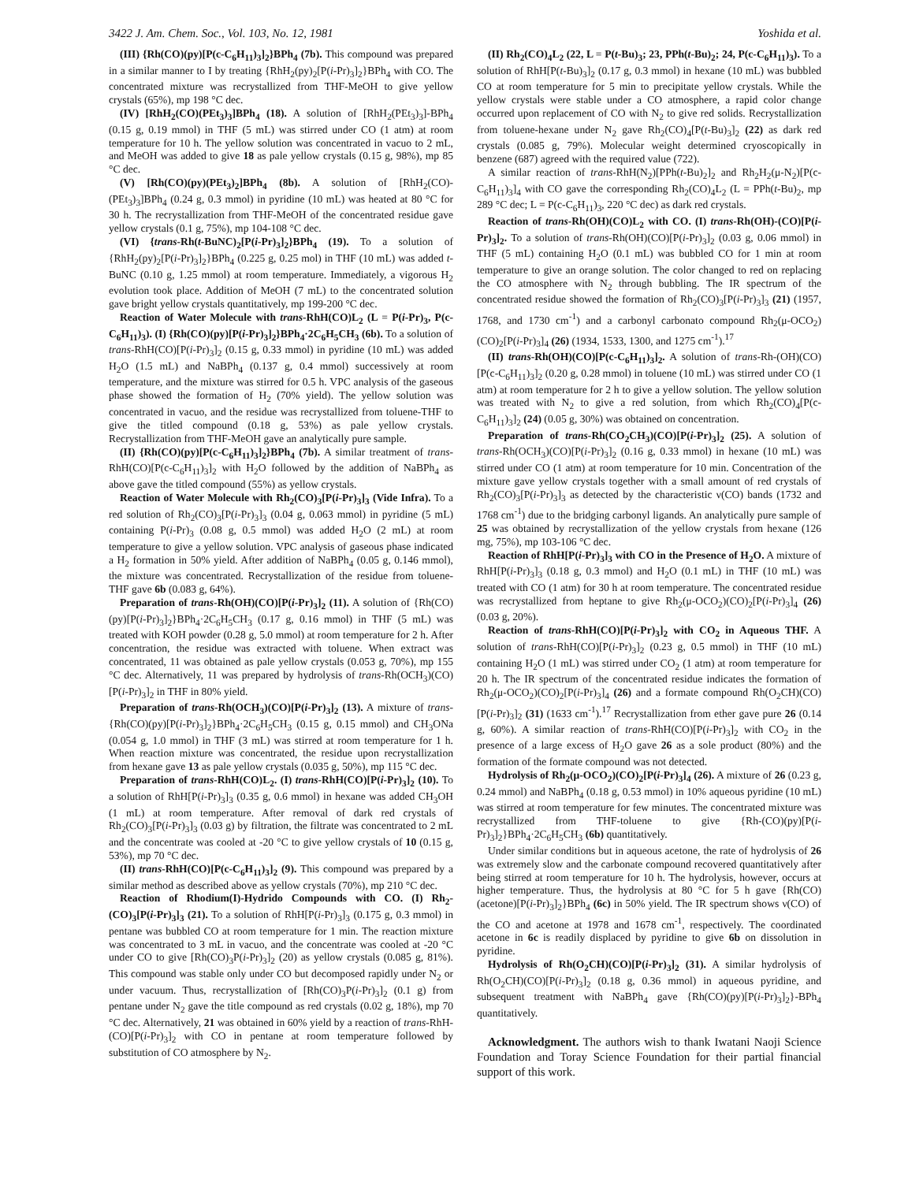3422 J. Am. Chem. Soc., Vol. 103, No. 12, 1981 Yoshida et al.
(III) {Rh(CO)(py)[P(c-C<sub>6</sub>H<sub>11</sub>)<sub>3</sub>]<sub>2</sub>}BPh<sub>4</sub> (7b). This compound was prepared in a similar manner to I by treating {RhH<sub>2</sub>(py)<sub>2</sub>[P(i-Pr)<sub>3</sub>]<sub>2</sub>}BPh<sub>4</sub> with CO. The concentrated mixture was recrystallized from THF-MeOH to give yellow crystals (65%), mp 198 °C dec.
(IV) [RhH<sub>2</sub>(CO)(PEt<sub>3</sub>)<sub>3</sub>]BPh<sub>4</sub> (18). A solution of [RhH<sub>2</sub>(PEt<sub>3</sub>)<sub>3</sub>]-BPh<sub>4</sub> (0.15 g, 0.19 mmol) in THF (5 mL) was stirred under CO (1 atm) at room temperature for 10 h. The yellow solution was concentrated in vacuo to 2 mL, and MeOH was added to give 18 as pale yellow crystals (0.15 g, 98%), mp 85 °C dec.
(V) [Rh(CO)(py)(PEt<sub>3</sub>)<sub>2</sub>]BPh<sub>4</sub> (8b). A solution of [RhH<sub>2</sub>(CO)-(PEt<sub>3</sub>)<sub>3</sub>]BPh<sub>4</sub> (0.24 g, 0.3 mmol) in pyridine (10 mL) was heated at 80 °C for 30 h. The recrystallization from THF-MeOH of the concentrated residue gave yellow crystals (0.1 g, 75%), mp 104-108 °C dec.
(VI) {trans-Rh(t-BuNC)<sub>2</sub>[P(i-Pr)<sub>3</sub>]<sub>2</sub>}BPh<sub>4</sub> (19). To a solution of {RhH<sub>2</sub>(py)<sub>2</sub>[P(i-Pr)<sub>3</sub>]<sub>2</sub>}BPh<sub>4</sub> (0.225 g, 0.25 mol) in THF (10 mL) was added t-BuNC (0.10 g, 1.25 mmol) at room temperature. Immediately, a vigorous H<sub>2</sub> evolution took place. Addition of MeOH (7 mL) to the concentrated solution gave bright yellow crystals quantitatively, mp 199-200 °C dec.
Reaction of Water Molecule with trans-RhH(CO)L<sub>2</sub> (L = P(i-Pr)<sub>3</sub>, P(c-C<sub>6</sub>H<sub>11</sub>)<sub>3</sub>). (I) {Rh(CO)(py)[P(i-Pr)<sub>3</sub>]<sub>2</sub>}BPh<sub>4</sub>·2C<sub>6</sub>H<sub>5</sub>CH<sub>3</sub> (6b). To a solution of trans-RhH(CO)[P(i-Pr)<sub>3</sub>]<sub>2</sub> (0.15 g, 0.33 mmol) in pyridine (10 mL) was added H<sub>2</sub>O (1.5 mL) and NaBPh<sub>4</sub> (0.137 g, 0.4 mmol) successively at room temperature, and the mixture was stirred for 0.5 h. VPC analysis of the gaseous phase showed the formation of H<sub>2</sub> (70% yield). The yellow solution was concentrated in vacuo, and the residue was recrystallized from toluene-THF to give the titled compound (0.18 g, 53%) as pale yellow crystals. Recrystallization from THF-MeOH gave an analytically pure sample.
(II) {Rh(CO)(py)[P(c-C<sub>6</sub>H<sub>11</sub>)<sub>3</sub>]<sub>2</sub>}BPh<sub>4</sub> (7b). A similar treatment of trans-RhH(CO)[P(c-C<sub>6</sub>H<sub>11</sub>)<sub>3</sub>]<sub>2</sub> with H<sub>2</sub>O followed by the addition of NaBPh<sub>4</sub> as above gave the titled compound (55%) as yellow crystals.
Reaction of Water Molecule with Rh<sub>2</sub>(CO)<sub>3</sub>[P(i-Pr)<sub>3</sub>]<sub>3</sub> (Vide Infra). To a red solution of Rh<sub>2</sub>(CO)<sub>3</sub>[P(i-Pr)<sub>3</sub>]<sub>3</sub> (0.04 g, 0.063 mmol) in pyridine (5 mL) containing P(i-Pr)<sub>3</sub> (0.08 g, 0.5 mmol) was added H<sub>2</sub>O (2 mL) at room temperature to give a yellow solution. VPC analysis of gaseous phase indicated a H<sub>2</sub> formation in 50% yield. After addition of NaBPh<sub>4</sub> (0.05 g, 0.146 mmol), the mixture was concentrated. Recrystallization of the residue from toluene-THF gave 6b (0.083 g, 64%).
Preparation of trans-Rh(OH)(CO)[P(i-Pr)<sub>3</sub>]<sub>2</sub> (11). A solution of {Rh(CO)(py)[P(i-Pr)<sub>3</sub>]<sub>2</sub>}BPh<sub>4</sub>·2C<sub>6</sub>H<sub>5</sub>CH<sub>3</sub> (0.17 g, 0.16 mmol) in THF (5 mL) was treated with KOH powder (0.28 g, 5.0 mmol) at room temperature for 2 h. After concentration, the residue was extracted with toluene. When extract was concentrated, 11 was obtained as pale yellow crystals (0.053 g, 70%), mp 155 °C dec. Alternatively, 11 was prepared by hydrolysis of trans-Rh(OCH<sub>3</sub>)(CO)[P(i-Pr)<sub>3</sub>]<sub>2</sub> in THF in 80% yield.
Preparation of trans-Rh(OCH<sub>3</sub>)(CO)[P(i-Pr)<sub>3</sub>]<sub>2</sub> (13). A mixture of trans-{Rh(CO)(py)[P(i-Pr)<sub>3</sub>]<sub>2</sub>}BPh<sub>4</sub>·2C<sub>6</sub>H<sub>5</sub>CH<sub>3</sub> (0.15 g, 0.15 mmol) and CH<sub>3</sub>ONa (0.054 g, 1.0 mmol) in THF (3 mL) was stirred at room temperature for 1 h. When reaction mixture was concentrated, the residue upon recrystallization from hexane gave 13 as pale yellow crystals (0.035 g, 50%), mp 115 °C dec.
Preparation of trans-RhH(CO)L<sub>2</sub>. (I) trans-RhH(CO)[P(i-Pr)<sub>3</sub>]<sub>2</sub> (10). To a solution of RhH[P(i-Pr)<sub>3</sub>]<sub>3</sub> (0.35 g, 0.6 mmol) in hexane was added CH<sub>3</sub>OH (1 mL) at room temperature. After removal of dark red crystals of Rh<sub>2</sub>(CO)<sub>3</sub>[P(i-Pr)<sub>3</sub>]<sub>3</sub> (0.03 g) by filtration, the filtrate was concentrated to 2 mL and the concentrate was cooled at -20 °C to give yellow crystals of 10 (0.15 g, 53%), mp 70 °C dec.
(II) trans-RhH(CO)[P(c-C<sub>6</sub>H<sub>11</sub>)<sub>3</sub>]<sub>2</sub> (9). This compound was prepared by a similar method as described above as yellow crystals (70%), mp 210 °C dec.
Reaction of Rhodium(I)-Hydrido Compounds with CO. (I) Rh<sub>2</sub>-(CO)<sub>3</sub>[P(i-Pr)<sub>3</sub>]<sub>3</sub> (21). To a solution of RhH[P(i-Pr)<sub>3</sub>]<sub>3</sub> (0.175 g, 0.3 mmol) in pentane was bubbled CO at room temperature for 1 min. The reaction mixture was concentrated to 3 mL in vacuo, and the concentrate was cooled at -20 °C under CO to give [Rh(CO)<sub>3</sub>P(i-Pr)<sub>3</sub>]<sub>2</sub> (20) as yellow crystals (0.085 g, 81%). This compound was stable only under CO but decomposed rapidly under N<sub>2</sub> or under vacuum. Thus, recrystallization of [Rh(CO)<sub>3</sub>P(i-Pr)<sub>3</sub>]<sub>2</sub> (0.1 g) from pentane under N<sub>2</sub> gave the title compound as red crystals (0.02 g, 18%), mp 70 °C dec. Alternatively, 21 was obtained in 60% yield by a reaction of trans-RhH-(CO)[P(i-Pr)<sub>3</sub>]<sub>2</sub> with CO in pentane at room temperature followed by substitution of CO atmosphere by N<sub>2</sub>.
(II) Rh<sub>2</sub>(CO)<sub>4</sub>L<sub>2</sub> (22, L = P(t-Bu)<sub>3</sub>; 23, PPh(t-Bu)<sub>2</sub>; 24, P(c-C<sub>6</sub>H<sub>11</sub>)<sub>3</sub>). To a solution of RhH[P(t-Bu)<sub>3</sub>]<sub>2</sub> (0.17 g, 0.3 mmol) in hexane (10 mL) was bubbled CO at room temperature for 5 min to precipitate yellow crystals. While the yellow crystals were stable under a CO atmosphere, a rapid color change occurred upon replacement of CO with N<sub>2</sub> to give red solids. Recrystallization from toluene-hexane under N<sub>2</sub> gave Rh<sub>2</sub>(CO)<sub>4</sub>[P(t-Bu)<sub>3</sub>]<sub>2</sub> (22) as dark red crystals (0.085 g, 79%). Molecular weight determined cryoscopically in benzene (687) agreed with the required value (722).
A similar reaction of trans-RhH(N<sub>2</sub>)[PPh(t-Bu)<sub>2</sub>]<sub>2</sub> and Rh<sub>2</sub>H<sub>2</sub>(μ-N<sub>2</sub>)[P(c-C<sub>6</sub>H<sub>11</sub>)<sub>3</sub>]<sub>4</sub> with CO gave the corresponding Rh<sub>2</sub>(CO)<sub>4</sub>L<sub>2</sub> (L = PPh(t-Bu)<sub>2</sub>, mp 289 °C dec; L = P(c-C<sub>6</sub>H<sub>11</sub>)<sub>3</sub>, 220 °C dec) as dark red crystals.
Reaction of trans-Rh(OH)(CO)L<sub>2</sub> with CO. (I) trans-Rh(OH)-(CO)[P(i-Pr)<sub>3</sub>]<sub>2</sub>. To a solution of trans-Rh(OH)(CO)[P(i-Pr)<sub>3</sub>]<sub>2</sub> (0.03 g, 0.06 mmol) in THF (5 mL) containing H<sub>2</sub>O (0.1 mL) was bubbled CO for 1 min at room temperature to give an orange solution. The color changed to red on replacing the CO atmosphere with N<sub>2</sub> through bubbling. The IR spectrum of the concentrated residue showed the formation of Rh<sub>2</sub>(CO)<sub>3</sub>[P(i-Pr)<sub>3</sub>]<sub>3</sub> (21) (1957, 1768, and 1730 cm<sup>-1</sup>) and a carbonyl carbonato compound Rh<sub>2</sub>(μ-OCO<sub>2</sub>)(CO)<sub>2</sub>[P(i-Pr)<sub>3</sub>]<sub>4</sub> (26) (1934, 1533, 1300, and 1275 cm<sup>-1</sup>).<sup>17</sup>
(II) trans-Rh(OH)(CO)[P(c-C<sub>6</sub>H<sub>11</sub>)<sub>3</sub>]<sub>2</sub>. A solution of trans-Rh-(OH)(CO)[P(c-C<sub>6</sub>H<sub>11</sub>)<sub>3</sub>]<sub>2</sub> (0.20 g, 0.28 mmol) in toluene (10 mL) was stirred under CO (1 atm) at room temperature for 2 h to give a yellow solution. The yellow solution was treated with N<sub>2</sub> to give a red solution, from which Rh<sub>2</sub>(CO)<sub>4</sub>[P(c-C<sub>6</sub>H<sub>11</sub>)<sub>3</sub>]<sub>2</sub> (24) (0.05 g, 30%) was obtained on concentration.
Preparation of trans-Rh(CO<sub>2</sub>CH<sub>3</sub>)(CO)[P(i-Pr)<sub>3</sub>]<sub>2</sub> (25). A solution of trans-Rh(OCH<sub>3</sub>)(CO)[P(i-Pr)<sub>3</sub>]<sub>2</sub> (0.16 g, 0.33 mmol) in hexane (10 mL) was stirred under CO (1 atm) at room temperature for 10 min. Concentration of the mixture gave yellow crystals together with a small amount of red crystals of Rh<sub>2</sub>(CO)<sub>3</sub>[P(i-Pr)<sub>3</sub>]<sub>3</sub> as detected by the characteristic ν(CO) bands (1732 and 1768 cm<sup>-1</sup>) due to the bridging carbonyl ligands. An analytically pure sample of 25 was obtained by recrystallization of the yellow crystals from hexane (126 mg, 75%), mp 103-106 °C dec.
Reaction of RhH[P(i-Pr)<sub>3</sub>]<sub>3</sub> with CO in the Presence of H<sub>2</sub>O. A mixture of RhH[P(i-Pr)<sub>3</sub>]<sub>3</sub> (0.18 g, 0.3 mmol) and H<sub>2</sub>O (0.1 mL) in THF (10 mL) was treated with CO (1 atm) for 30 h at room temperature. The concentrated residue was recrystallized from heptane to give Rh<sub>2</sub>(μ-OCO<sub>2</sub>)(CO)<sub>2</sub>[P(i-Pr)<sub>3</sub>]<sub>4</sub> (26) (0.03 g, 20%).
Reaction of trans-RhH(CO)[P(i-Pr)<sub>3</sub>]<sub>2</sub> with CO<sub>2</sub> in Aqueous THF. A solution of trans-RhH(CO)[P(i-Pr)<sub>3</sub>]<sub>2</sub> (0.23 g, 0.5 mmol) in THF (10 mL) containing H<sub>2</sub>O (1 mL) was stirred under CO<sub>2</sub> (1 atm) at room temperature for 20 h. The IR spectrum of the concentrated residue indicates the formation of Rh<sub>2</sub>(μ-OCO<sub>2</sub>)(CO)<sub>2</sub>[P(i-Pr)<sub>3</sub>]<sub>4</sub> (26) and a formate compound Rh(O<sub>2</sub>CH)(CO)[P(i-Pr)<sub>3</sub>]<sub>2</sub> (31) (1633 cm<sup>-1</sup>).<sup>17</sup> Recrystallization from ether gave pure 26 (0.14 g, 60%). A similar reaction of trans-RhH(CO)[P(i-Pr)<sub>3</sub>]<sub>2</sub> with CO<sub>2</sub> in the presence of a large excess of H<sub>2</sub>O gave 26 as a sole product (80%) and the formation of the formate compound was not detected.
Hydrolysis of Rh<sub>2</sub>(μ-OCO<sub>2</sub>)(CO)<sub>2</sub>[P(i-Pr)<sub>3</sub>]<sub>4</sub> (26). A mixture of 26 (0.23 g, 0.24 mmol) and NaBPh<sub>4</sub> (0.18 g, 0.53 mmol) in 10% aqueous pyridine (10 mL) was stirred at room temperature for few minutes. The concentrated mixture was recrystallized from THF-toluene to give {Rh-(CO)(py)[P(i-Pr)<sub>3</sub>]<sub>2</sub>}BPh<sub>4</sub>·2C<sub>6</sub>H<sub>5</sub>CH<sub>3</sub> (6b) quantitatively.
Under similar conditions but in aqueous acetone, the rate of hydrolysis of 26 was extremely slow and the carbonate compound recovered quantitatively after being stirred at room temperature for 10 h. The hydrolysis, however, occurs at higher temperature. Thus, the hydrolysis at 80 °C for 5 h gave {Rh(CO)(acetone)[P(i-Pr)<sub>3</sub>]<sub>2</sub>}BPh<sub>4</sub> (6c) in 50% yield. The IR spectrum shows ν(CO) of the CO and acetone at 1978 and 1678 cm<sup>-1</sup>, respectively. The coordinated acetone in 6c is readily displaced by pyridine to give 6b on dissolution in pyridine.
Hydrolysis of Rh(O<sub>2</sub>CH)(CO)[P(i-Pr)<sub>3</sub>]<sub>2</sub> (31). A similar hydrolysis of Rh(O<sub>2</sub>CH)(CO)[P(i-Pr)<sub>3</sub>]<sub>2</sub> (0.18 g, 0.36 mmol) in aqueous pyridine, and subsequent treatment with NaBPh<sub>4</sub> gave {Rh(CO)(py)[P(i-Pr)<sub>3</sub>]<sub>2</sub>}-BPh<sub>4</sub> quantitatively.
Acknowledgment. The authors wish to thank Iwatani Naoji Science Foundation and Toray Science Foundation for their partial financial support of this work.